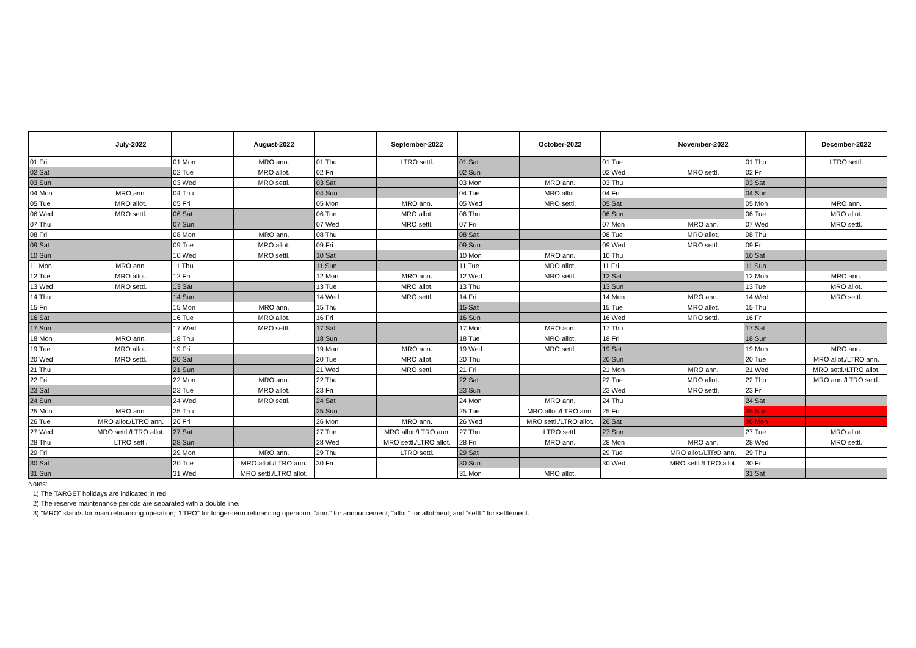| | July-2022 | | August-2022 | | September-2022 | | October-2022 | | November-2022 | | December-2022 |
| --- | --- | --- | --- | --- | --- | --- | --- | --- | --- | --- | --- |
| 01 Fri | | 01 Mon | MRO ann. | 01 Thu | LTRO settl. | 01 Sat | | 01 Tue | | 01 Thu | LTRO settl. |
| 02 Sat | | 02 Tue | MRO allot. | 02 Fri | | 02 Sun | | 02 Wed | MRO settl. | 02 Fri | |
| 03 Sun | | 03 Wed | MRO settl. | 03 Sat | | 03 Mon | MRO ann. | 03 Thu | | 03 Sat | |
| 04 Mon | MRO ann. | 04 Thu | | 04 Sun | | 04 Tue | MRO allot. | 04 Fri | | 04 Sun | |
| 05 Tue | MRO allot. | 05 Fri | | 05 Mon | MRO ann. | 05 Wed | MRO settl. | 05 Sat | | 05 Mon | MRO ann. |
| 06 Wed | MRO settl. | 06 Sat | | 06 Tue | MRO allot. | 06 Thu | | 06 Sun | | 06 Tue | MRO allot. |
| 07 Thu | | 07 Sun | | 07 Wed | MRO settl. | 07 Fri | | 07 Mon | MRO ann. | 07 Wed | MRO settl. |
| 08 Fri | | 08 Mon | MRO ann. | 08 Thu | | 08 Sat | | 08 Tue | MRO allot. | 08 Thu | |
| 09 Sat | | 09 Tue | MRO allot. | 09 Fri | | 09 Sun | | 09 Wed | MRO settl. | 09 Fri | |
| 10 Sun | | 10 Wed | MRO settl. | 10 Sat | | 10 Mon | MRO ann. | 10 Thu | | 10 Sat | |
| 11 Mon | MRO ann. | 11 Thu | | 11 Sun | | 11 Tue | MRO allot. | 11 Fri | | 11 Sun | |
| 12 Tue | MRO allot. | 12 Fri | | 12 Mon | MRO ann. | 12 Wed | MRO settl. | 12 Sat | | 12 Mon | MRO ann. |
| 13 Wed | MRO settl. | 13 Sat | | 13 Tue | MRO allot. | 13 Thu | | 13 Sun | | 13 Tue | MRO allot. |
| 14 Thu | | 14 Sun | | 14 Wed | MRO settl. | 14 Fri | | 14 Mon | MRO ann. | 14 Wed | MRO settl. |
| 15 Fri | | 15 Mon | MRO ann. | 15 Thu | | 15 Sat | | 15 Tue | MRO allot. | 15 Thu | |
| 16 Sat | | 16 Tue | MRO allot. | 16 Fri | | 16 Sun | | 16 Wed | MRO settl. | 16 Fri | |
| 17 Sun | | 17 Wed | MRO settl. | 17 Sat | | 17 Mon | MRO ann. | 17 Thu | | 17 Sat | |
| 18 Mon | MRO ann. | 18 Thu | | 18 Sun | | 18 Tue | MRO allot. | 18 Fri | | 18 Sun | |
| 19 Tue | MRO allot. | 19 Fri | | 19 Mon | MRO ann. | 19 Wed | MRO settl. | 19 Sat | | 19 Mon | MRO ann. |
| 20 Wed | MRO settl. | 20 Sat | | 20 Tue | MRO allot. | 20 Thu | | 20 Sun | | 20 Tue | MRO allot./LTRO ann. |
| 21 Thu | | 21 Sun | | 21 Wed | MRO settl. | 21 Fri | | 21 Mon | MRO ann. | 21 Wed | MRO settl./LTRO allot. |
| 22 Fri | | 22 Mon | MRO ann. | 22 Thu | | 22 Sat | | 22 Tue | MRO allot. | 22 Thu | MRO ann./LTRO settl. |
| 23 Sat | | 23 Tue | MRO allot. | 23 Fri | | 23 Sun | | 23 Wed | MRO settl. | 23 Fri | |
| 24 Sun | | 24 Wed | MRO settl. | 24 Sat | | 24 Mon | MRO ann. | 24 Thu | | 24 Sat | |
| 25 Mon | MRO ann. | 25 Thu | | 25 Sun | | 25 Tue | MRO allot./LTRO ann. | 25 Fri | | 25 Sun | |
| 26 Tue | MRO allot./LTRO ann. | 26 Fri | | 26 Mon | MRO ann. | 26 Wed | MRO settl./LTRO allot. | 26 Sat | | 26 Mon | |
| 27 Wed | MRO settl./LTRO allot. | 27 Sat | | 27 Tue | MRO allot./LTRO ann. | 27 Thu | LTRO settl. | 27 Sun | | 27 Tue | MRO allot. |
| 28 Thu | LTRO settl. | 28 Sun | | 28 Wed | MRO settl./LTRO allot. | 28 Fri | MRO ann. | 28 Mon | MRO ann. | 28 Wed | MRO settl. |
| 29 Fri | | 29 Mon | MRO ann. | 29 Thu | LTRO settl. | 29 Sat | | 29 Tue | MRO allot./LTRO ann. | 29 Thu | |
| 30 Sat | | 30 Tue | MRO allot./LTRO ann. | 30 Fri | | 30 Sun | | 30 Wed | MRO settl./LTRO allot. | 30 Fri | |
| 31 Sun | | 31 Wed | MRO settl./LTRO allot. | | | 31 Mon | MRO allot. | | | 31 Sat | |
Notes:
1) The TARGET holidays are indicated in red.
2) The reserve maintenance periods are separated with a double line.
3) "MRO" stands for main refinancing operation; "LTRO" for longer-term refinancing operation; "ann." for announcement; "allot." for allotment; and "settl." for settlement.